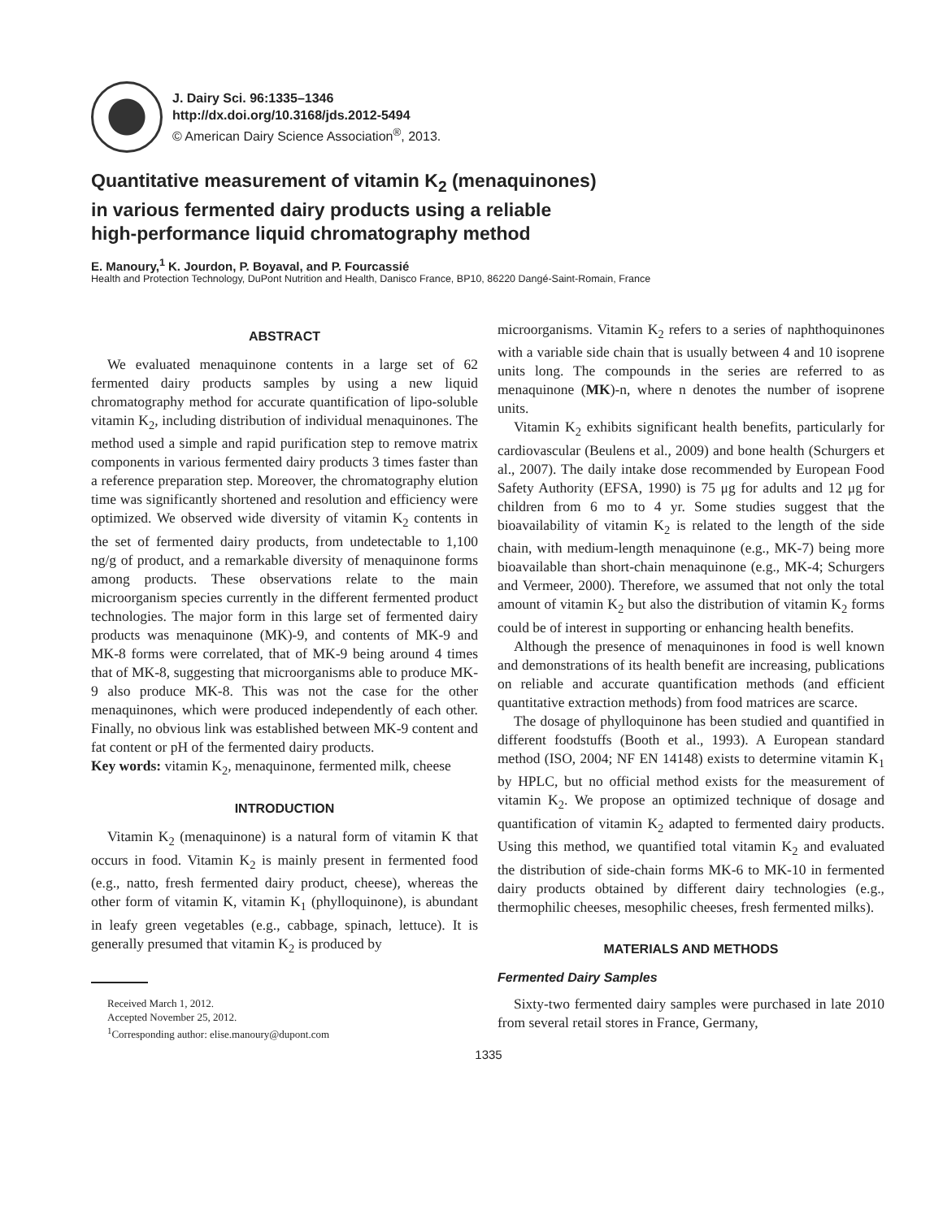J. Dairy Sci. 96:1335–1346
http://dx.doi.org/10.3168/jds.2012-5494
© American Dairy Science Association<sup>®</sup>, 2013.
Quantitative measurement of vitamin K<sub>2</sub> (menaquinones)
in various fermented dairy products using a reliable
high-performance liquid chromatography method
E. Manoury,<sup>1</sup> K. Jourdon, P. Boyaval, and P. Fourcassié
Health and Protection Technology, DuPont Nutrition and Health, Danisco France, BP10, 86220 Dangé-Saint-Romain, France
ABSTRACT
We evaluated menaquinone contents in a large set of 62 fermented dairy products samples by using a new liquid chromatography method for accurate quantification of lipo-soluble vitamin K<sub>2</sub>, including distribution of individual menaquinones. The method used a simple and rapid purification step to remove matrix components in various fermented dairy products 3 times faster than a reference preparation step. Moreover, the chromatography elution time was significantly shortened and resolution and efficiency were optimized. We observed wide diversity of vitamin K<sub>2</sub> contents in the set of fermented dairy products, from undetectable to 1,100 ng/g of product, and a remarkable diversity of menaquinone forms among products. These observations relate to the main microorganism species currently in the different fermented product technologies. The major form in this large set of fermented dairy products was menaquinone (MK)-9, and contents of MK-9 and MK-8 forms were correlated, that of MK-9 being around 4 times that of MK-8, suggesting that microorganisms able to produce MK-9 also produce MK-8. This was not the case for the other menaquinones, which were produced independently of each other. Finally, no obvious link was established between MK-9 content and fat content or pH of the fermented dairy products.
Key words: vitamin K<sub>2</sub>, menaquinone, fermented milk, cheese
INTRODUCTION
Vitamin K<sub>2</sub> (menaquinone) is a natural form of vitamin K that occurs in food. Vitamin K<sub>2</sub> is mainly present in fermented food (e.g., natto, fresh fermented dairy product, cheese), whereas the other form of vitamin K, vitamin K<sub>1</sub> (phylloquinone), is abundant in leafy green vegetables (e.g., cabbage, spinach, lettuce). It is generally presumed that vitamin K<sub>2</sub> is produced by
Received March 1, 2012.
Accepted November 25, 2012.
<sup>1</sup> Corresponding author: elise.manoury@dupont.com
microorganisms. Vitamin K<sub>2</sub> refers to a series of naphthoquinones with a variable side chain that is usually between 4 and 10 isoprene units long. The compounds in the series are referred to as menaquinone (MK)-n, where n denotes the number of isoprene units.
Vitamin K<sub>2</sub> exhibits significant health benefits, particularly for cardiovascular (Beulens et al., 2009) and bone health (Schurgers et al., 2007). The daily intake dose recommended by European Food Safety Authority (EFSA, 1990) is 75 μg for adults and 12 μg for children from 6 mo to 4 yr. Some studies suggest that the bioavailability of vitamin K<sub>2</sub> is related to the length of the side chain, with medium-length menaquinone (e.g., MK-7) being more bioavailable than short-chain menaquinone (e.g., MK-4; Schurgers and Vermeer, 2000). Therefore, we assumed that not only the total amount of vitamin K<sub>2</sub> but also the distribution of vitamin K<sub>2</sub> forms could be of interest in supporting or enhancing health benefits.
Although the presence of menaquinones in food is well known and demonstrations of its health benefit are increasing, publications on reliable and accurate quantification methods (and efficient quantitative extraction methods) from food matrices are scarce.
The dosage of phylloquinone has been studied and quantified in different foodstuffs (Booth et al., 1993). A European standard method (ISO, 2004; NF EN 14148) exists to determine vitamin K<sub>1</sub> by HPLC, but no official method exists for the measurement of vitamin K<sub>2</sub>. We propose an optimized technique of dosage and quantification of vitamin K<sub>2</sub> adapted to fermented dairy products. Using this method, we quantified total vitamin K<sub>2</sub> and evaluated the distribution of side-chain forms MK-6 to MK-10 in fermented dairy products obtained by different dairy technologies (e.g., thermophilic cheeses, mesophilic cheeses, fresh fermented milks).
MATERIALS AND METHODS
Fermented Dairy Samples
Sixty-two fermented dairy samples were purchased in late 2010 from several retail stores in France, Germany,
1335